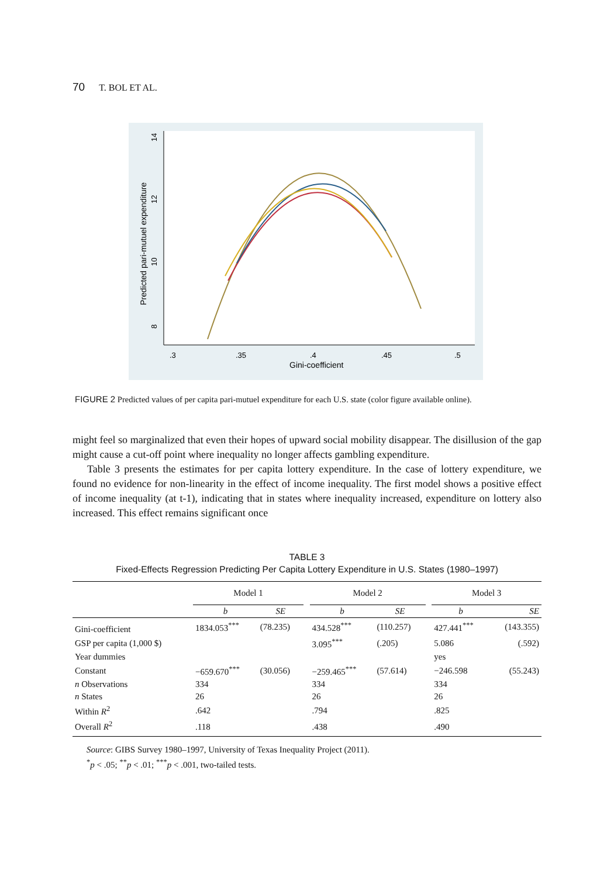70 T. BOL ET AL.
.3
.35
.4
.45
.5
Gini-coefficient
8
10
12
14
Predicted pari-mutuel expenditure
FIGURE 2 Predicted values of per capita pari-mutuel expenditure for each U.S. state (color figure available online).
might feel so marginalized that even their hopes of upward social mobility disappear. The disillusion of the gap might cause a cut-off point where inequality no longer affects gambling expenditure.
Table 3 presents the estimates for per capita lottery expenditure. In the case of lottery expenditure, we found no evidence for non-linearity in the effect of income inequality. The first model shows a positive effect of income inequality (at t-1), indicating that in states where inequality increased, expenditure on lottery also increased. This effect remains significant once
TABLE 3
Fixed-Effects Regression Predicting Per Capita Lottery Expenditure in U.S. States (1980–1997)
| | Model 1 | | | Model 2 | | | Model 3 | |
| | b | SE | | b | SE | | b | SE |
| Gini-coefficient | 1834.053<sup>***</sup> | (78.235) | | 434.528<sup>***</sup> | (110.257) | | 427.441<sup>***</sup> | (143.355) |
| GSP per capita (1,000 $) | | | | 3.095<sup>***</sup> | (.205) | | 5.086 | (.592) |
| Year dummies | | | | | | | yes | |
| Constant | −659.670<sup>***</sup> | (30.056) | | −259.465<sup>***</sup> | (57.614) | | −246.598 | (55.243) |
| n Observations | 334 | | | 334 | | | 334 | |
| n States | 26 | | | 26 | | | 26 | |
| Within R<sup>2</sup> | .642 | | | .794 | | | .825 | |
| Overall R<sup>2</sup> | .118 | | | .438 | | | .490 | |
Source: GIBS Survey 1980–1997, University of Texas Inequality Project (2011).
<sup>*</sup> p < .05; <sup>**</sup>p < .01; <sup>***</sup>p < .001, two-tailed tests.